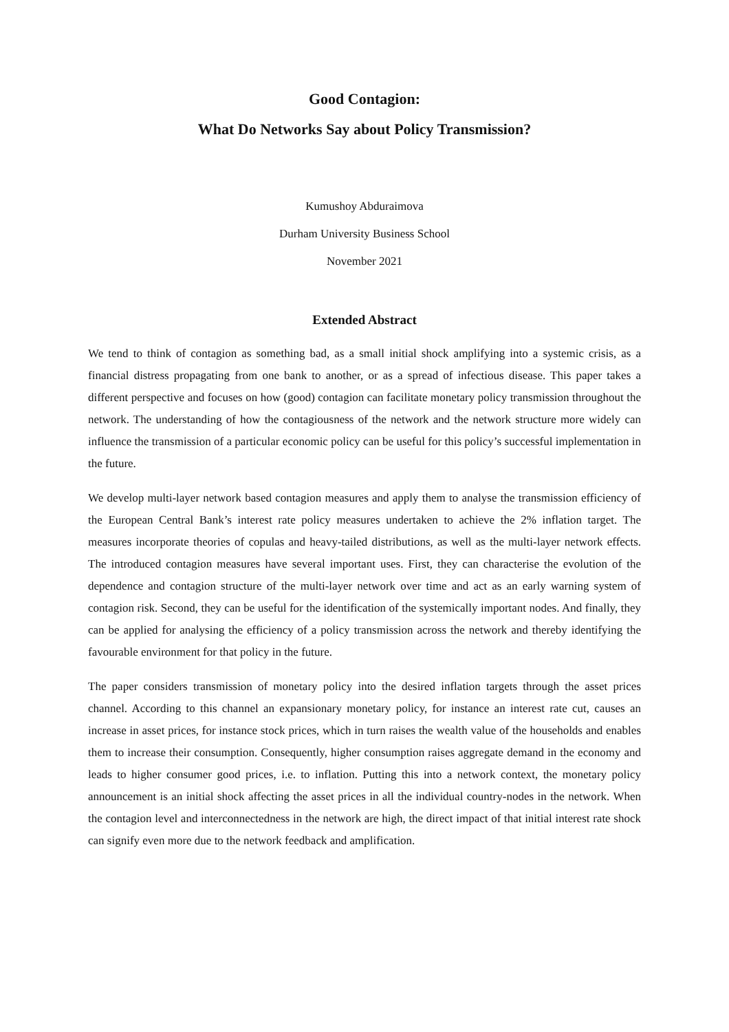Good Contagion:
What Do Networks Say about Policy Transmission?
Kumushoy Abduraimova
Durham University Business School
November 2021
Extended Abstract
We tend to think of contagion as something bad, as a small initial shock amplifying into a systemic crisis, as a financial distress propagating from one bank to another, or as a spread of infectious disease. This paper takes a different perspective and focuses on how (good) contagion can facilitate monetary policy transmission throughout the network. The understanding of how the contagiousness of the network and the network structure more widely can influence the transmission of a particular economic policy can be useful for this policy’s successful implementation in the future.
We develop multi-layer network based contagion measures and apply them to analyse the transmission efficiency of the European Central Bank’s interest rate policy measures undertaken to achieve the 2% inflation target. The measures incorporate theories of copulas and heavy-tailed distributions, as well as the multi-layer network effects. The introduced contagion measures have several important uses. First, they can characterise the evolution of the dependence and contagion structure of the multi-layer network over time and act as an early warning system of contagion risk. Second, they can be useful for the identification of the systemically important nodes. And finally, they can be applied for analysing the efficiency of a policy transmission across the network and thereby identifying the favourable environment for that policy in the future.
The paper considers transmission of monetary policy into the desired inflation targets through the asset prices channel. According to this channel an expansionary monetary policy, for instance an interest rate cut, causes an increase in asset prices, for instance stock prices, which in turn raises the wealth value of the households and enables them to increase their consumption. Consequently, higher consumption raises aggregate demand in the economy and leads to higher consumer good prices, i.e. to inflation. Putting this into a network context, the monetary policy announcement is an initial shock affecting the asset prices in all the individual country-nodes in the network. When the contagion level and interconnectedness in the network are high, the direct impact of that initial interest rate shock can signify even more due to the network feedback and amplification.